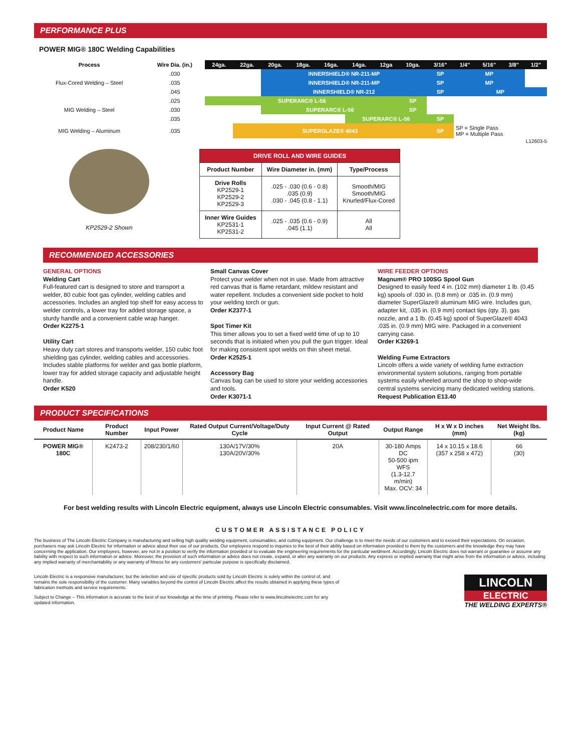PERFORMANCE PLUS
POWER MIG® 180C Welding Capabilities
| Process | Wire Dia. (in.) | 24ga. | 22ga. | 20ga. | 18ga. | 16ga. | 14ga. | 12ga | 10ga. | 3/16" | 1/4" | 5/16" | 3/8" | 1/2" |
| --- | --- | --- | --- | --- | --- | --- | --- | --- | --- | --- | --- | --- | --- | --- |
| Flux-Cored Welding – Steel | .030 | | | INNERSHIELD® NR-211-MP | | | | | | SP | MP | | | |
| | .035 | | | INNERSHIELD® NR-211-MP | | | | | | SP | MP | | | |
| | .045 | | | INNERSHIELD® NR-212 | | | | | | SP | MP | | | |
| MIG Welding – Steel | .025 | SUPERARC® L-56 | | | | | | | SP | | | | | |
| | .030 | | | SUPERARC® L-56 | | | | | SP | | | | | |
| | .035 | | | | | | SUPERARC® L-56 | | | SP | | | | |
| MIG Welding – Aluminum | .035 | | SUPERGLAZE® 4043 | | | | | | | SP | SP = Single Pass MP = Multiple Pass | | | |
L12603-5
KP2529-2 Shown
| DRIVE ROLL AND WIRE GUIDES | | |
| --- | --- | --- |
| Product Number | Wire Diameter in. (mm) | Type/Process |
| Drive Rolls KP2529-1 KP2529-2 KP2529-3 | .025 - .030 (0.6 - 0.8) .035 (0.9) .030 - .045 (0.8 - 1.1) | Smooth/MIG Smooth/MIG Knurled/Flux-Cored |
| Inner Wire Guides KP2531-1 KP2531-2 | .025 - .035 (0.6 - 0.9) .045 (1.1) | All All |
RECOMMENDED ACCESSORIES
GENERAL OPTIONS
Welding Cart
Full-featured cart is designed to store and transport a welder, 80 cubic foot gas cylinder, welding cables and accessories. Includes an angled top shelf for easy access to welder controls, a lower tray for added storage space, a sturdy handle and a convenient cable wrap hanger.
Order K2275-1
Utility Cart
Heavy duty cart stores and transports welder, 150 cubic foot shielding gas cylinder, welding cables and accessories. Includes stable platforms for welder and gas bottle platform, lower tray for added storage capacity and adjustable height handle.
Order K520
Small Canvas Cover
Protect your welder when not in use. Made from attractive red canvas that is flame retardant, mildew resistant and water repellent. Includes a convenient side pocket to hold your welding torch or gun.
Order K2377-1
Spot Timer Kit
This timer allows you to set a fixed weld time of up to 10 seconds that is initiated when you pull the gun trigger. Ideal for making consistent spot welds on thin sheet metal.
Order K2525-1
Accessory Bag
Canvas bag can be used to store your welding accessories and tools.
Order K3071-1
WIRE FEEDER OPTIONS
Magnum® PRO 100SG Spool Gun
Designed to easily feed 4 in. (102 mm) diameter 1 lb. (0.45 kg) spools of .030 in. (0.8 mm) or .035 in. (0.9 mm) diameter SuperGlaze® aluminum MIG wire. Includes gun, adapter kit, .035 in. (0.9 mm) contact tips (qty. 3), gas nozzle, and a 1 lb. (0.45 kg) spool of SuperGlaze® 4043 .035 in. (0.9 mm) MIG wire. Packaged in a convenient carrying case.
Order K3269-1
Welding Fume Extractors
Lincoln offers a wide variety of welding fume extraction environmental system solutions, ranging from portable systems easily wheeled around the shop to shop-wide central systems servicing many dedicated welding stations.
Request Publication E13.40
PRODUCT SPECIFICATIONS
| Product Name | Product Number | Input Power | Rated Output Current/Voltage/Duty Cycle | Input Current @ Rated Output | Output Range | H x W x D inches (mm) | Net Weight lbs. (kg) |
| --- | --- | --- | --- | --- | --- | --- | --- |
| POWER MIG® 180C | K2473-2 | 208/230/1/60 | 130A/17V/30% 130A/20V/30% | 20A | 30-180 Amps DC 50-500 ipm WFS (1.3-12.7 m/min) Max. OCV: 34 | 14 x 10.15 x 18.6 (357 x 258 x 472) | 66 (30) |
For best welding results with Lincoln Electric equipment, always use Lincoln Electric consumables. Visit www.lincolnelectric.com for more details.
CUSTOMER ASSISTANCE POLICY
The business of The Lincoln Electric Company is manufacturing and selling high quality welding equipment, consumables, and cutting equipment. Our challenge is to meet the needs of our customers and to exceed their expectations. On occasion, purchasers may ask Lincoln Electric for information or advice about their use of our products. Our employees respond to inquiries to the best of their ability based on information provided to them by the customers and the knowledge they may have concerning the application. Our employees, however, are not in a position to verify the information provided or to evaluate the engineering requirements for the particular weldment. Accordingly, Lincoln Electric does not warrant or guarantee or assume any liability with respect to such information or advice. Moreover, the provision of such information or advice does not create, expand, or alter any warranty on our products. Any express or implied warranty that might arise from the information or advice, including any implied warranty of merchantability or any warranty of fitness for any customers' particular purpose is specifically disclaimed.
Lincoln Electric is a responsive manufacturer, but the selection and use of specific products sold by Lincoln Electric is solely within the control of, and remains the sole responsibility of the customer. Many variables beyond the control of Lincoln Electric affect the results obtained in applying these types of fabrication methods and service requirements.
Subject to Change – This information is accurate to the best of our knowledge at the time of printing. Please refer to www.lincolnelectric.com for any updated information.
LINCOLN
ELECTRIC
THE WELDING EXPERTS®